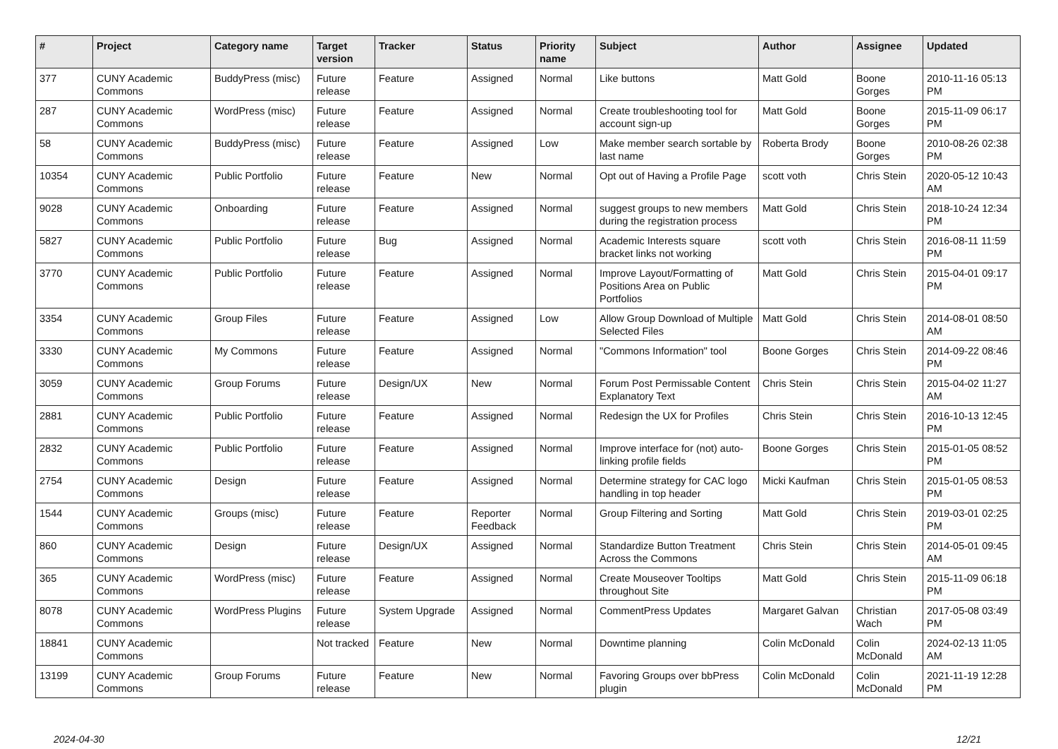| # | Project | Category name | Target version | Tracker | Status | Priority name | Subject | Author | Assignee | Updated |
| --- | --- | --- | --- | --- | --- | --- | --- | --- | --- | --- |
| 377 | CUNY Academic Commons | BuddyPress (misc) | Future release | Feature | Assigned | Normal | Like buttons | Matt Gold | Boone Gorges | 2010-11-16 05:13 PM |
| 287 | CUNY Academic Commons | WordPress (misc) | Future release | Feature | Assigned | Normal | Create troubleshooting tool for account sign-up | Matt Gold | Boone Gorges | 2015-11-09 06:17 PM |
| 58 | CUNY Academic Commons | BuddyPress (misc) | Future release | Feature | Assigned | Low | Make member search sortable by last name | Roberta Brody | Boone Gorges | 2010-08-26 02:38 PM |
| 10354 | CUNY Academic Commons | Public Portfolio | Future release | Feature | New | Normal | Opt out of Having a Profile Page | scott voth | Chris Stein | 2020-05-12 10:43 AM |
| 9028 | CUNY Academic Commons | Onboarding | Future release | Feature | Assigned | Normal | suggest groups to new members during the registration process | Matt Gold | Chris Stein | 2018-10-24 12:34 PM |
| 5827 | CUNY Academic Commons | Public Portfolio | Future release | Bug | Assigned | Normal | Academic Interests square bracket links not working | scott voth | Chris Stein | 2016-08-11 11:59 PM |
| 3770 | CUNY Academic Commons | Public Portfolio | Future release | Feature | Assigned | Normal | Improve Layout/Formatting of Positions Area on Public Portfolios | Matt Gold | Chris Stein | 2015-04-01 09:17 PM |
| 3354 | CUNY Academic Commons | Group Files | Future release | Feature | Assigned | Low | Allow Group Download of Multiple Selected Files | Matt Gold | Chris Stein | 2014-08-01 08:50 AM |
| 3330 | CUNY Academic Commons | My Commons | Future release | Feature | Assigned | Normal | "Commons Information" tool | Boone Gorges | Chris Stein | 2014-09-22 08:46 PM |
| 3059 | CUNY Academic Commons | Group Forums | Future release | Design/UX | New | Normal | Forum Post Permissable Content Explanatory Text | Chris Stein | Chris Stein | 2015-04-02 11:27 AM |
| 2881 | CUNY Academic Commons | Public Portfolio | Future release | Feature | Assigned | Normal | Redesign the UX for Profiles | Chris Stein | Chris Stein | 2016-10-13 12:45 PM |
| 2832 | CUNY Academic Commons | Public Portfolio | Future release | Feature | Assigned | Normal | Improve interface for (not) auto-linking profile fields | Boone Gorges | Chris Stein | 2015-01-05 08:52 PM |
| 2754 | CUNY Academic Commons | Design | Future release | Feature | Assigned | Normal | Determine strategy for CAC logo handling in top header | Micki Kaufman | Chris Stein | 2015-01-05 08:53 PM |
| 1544 | CUNY Academic Commons | Groups (misc) | Future release | Feature | Reporter Feedback | Normal | Group Filtering and Sorting | Matt Gold | Chris Stein | 2019-03-01 02:25 PM |
| 860 | CUNY Academic Commons | Design | Future release | Design/UX | Assigned | Normal | Standardize Button Treatment Across the Commons | Chris Stein | Chris Stein | 2014-05-01 09:45 AM |
| 365 | CUNY Academic Commons | WordPress (misc) | Future release | Feature | Assigned | Normal | Create Mouseover Tooltips throughout Site | Matt Gold | Chris Stein | 2015-11-09 06:18 PM |
| 8078 | CUNY Academic Commons | WordPress Plugins | Future release | System Upgrade | Assigned | Normal | CommentPress Updates | Margaret Galvan | Christian Wach | 2017-05-08 03:49 PM |
| 18841 | CUNY Academic Commons | | Not tracked | Feature | New | Normal | Downtime planning | Colin McDonald | Colin McDonald | 2024-02-13 11:05 AM |
| 13199 | CUNY Academic Commons | Group Forums | Future release | Feature | New | Normal | Favoring Groups over bbPress plugin | Colin McDonald | Colin McDonald | 2021-11-19 12:28 PM |
2024-04-30 12/21